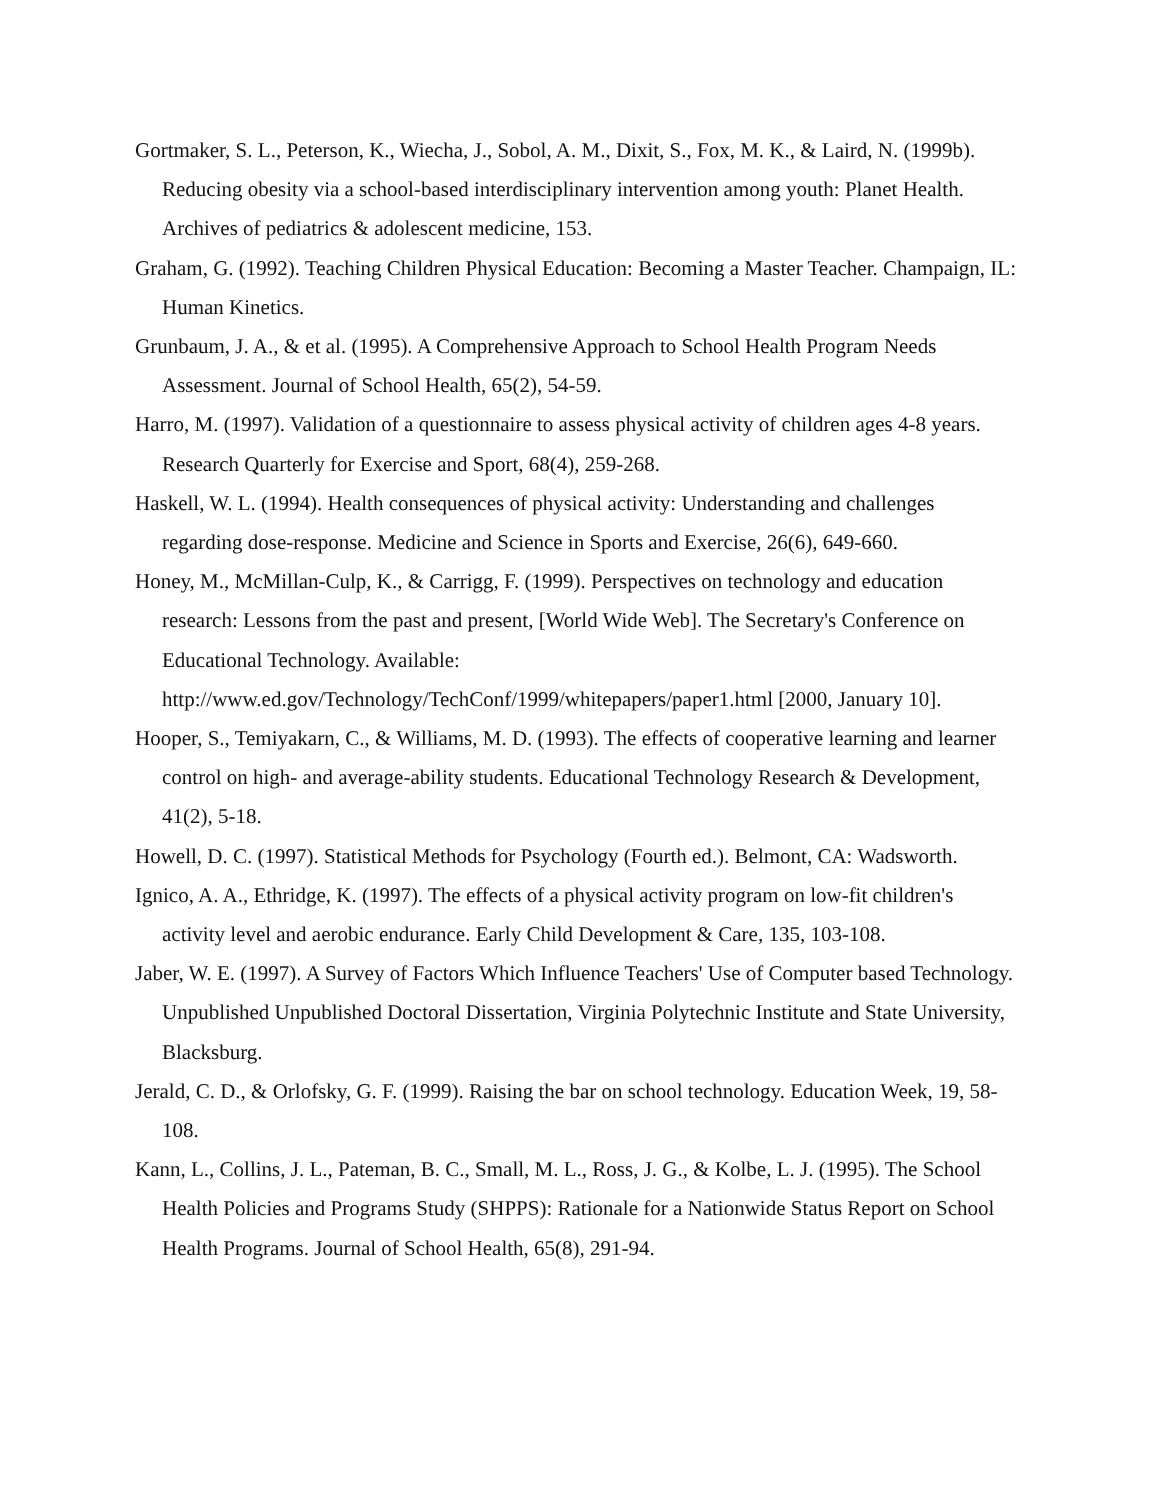Gortmaker, S. L., Peterson, K., Wiecha, J., Sobol, A. M., Dixit, S., Fox, M. K., & Laird, N. (1999b). Reducing obesity via a school-based interdisciplinary intervention among youth: Planet Health. Archives of pediatrics & adolescent medicine, 153.
Graham, G. (1992). Teaching Children Physical Education: Becoming a Master Teacher. Champaign, IL: Human Kinetics.
Grunbaum, J. A., & et al. (1995). A Comprehensive Approach to School Health Program Needs Assessment. Journal of School Health, 65(2), 54-59.
Harro, M. (1997). Validation of a questionnaire to assess physical activity of children ages 4-8 years. Research Quarterly for Exercise and Sport, 68(4), 259-268.
Haskell, W. L. (1994). Health consequences of physical activity: Understanding and challenges regarding dose-response. Medicine and Science in Sports and Exercise, 26(6), 649-660.
Honey, M., McMillan-Culp, K., & Carrigg, F. (1999). Perspectives on technology and education research: Lessons from the past and present, [World Wide Web]. The Secretary's Conference on Educational Technology. Available: http://www.ed.gov/Technology/TechConf/1999/whitepapers/paper1.html [2000, January 10].
Hooper, S., Temiyakarn, C., & Williams, M. D. (1993). The effects of cooperative learning and learner control on high- and average-ability students. Educational Technology Research & Development, 41(2), 5-18.
Howell, D. C. (1997). Statistical Methods for Psychology (Fourth ed.). Belmont, CA: Wadsworth.
Ignico, A. A., Ethridge, K. (1997). The effects of a physical activity program on low-fit children's activity level and aerobic endurance. Early Child Development & Care, 135, 103-108.
Jaber, W. E. (1997). A Survey of Factors Which Influence Teachers' Use of Computer based Technology. Unpublished Unpublished Doctoral Dissertation, Virginia Polytechnic Institute and State University, Blacksburg.
Jerald, C. D., & Orlofsky, G. F. (1999). Raising the bar on school technology. Education Week, 19, 58-108.
Kann, L., Collins, J. L., Pateman, B. C., Small, M. L., Ross, J. G., & Kolbe, L. J. (1995). The School Health Policies and Programs Study (SHPPS): Rationale for a Nationwide Status Report on School Health Programs. Journal of School Health, 65(8), 291-94.